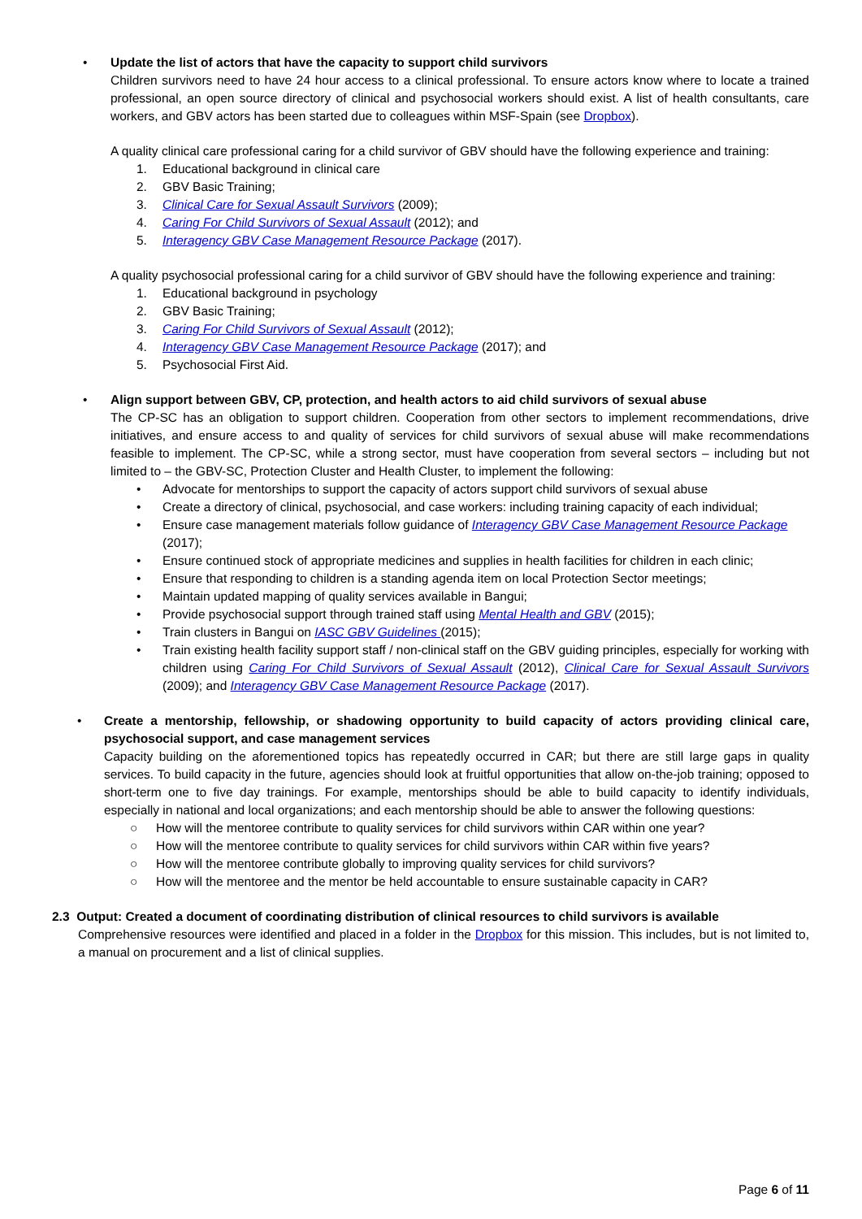• Update the list of actors that have the capacity to support child survivors
Children survivors need to have 24 hour access to a clinical professional. To ensure actors know where to locate a trained professional, an open source directory of clinical and psychosocial workers should exist. A list of health consultants, care workers, and GBV actors has been started due to colleagues within MSF-Spain (see Dropbox).
A quality clinical care professional caring for a child survivor of GBV should have the following experience and training:
1. Educational background in clinical care
2. GBV Basic Training;
3. Clinical Care for Sexual Assault Survivors (2009);
4. Caring For Child Survivors of Sexual Assault (2012); and
5. Interagency GBV Case Management Resource Package (2017).
A quality psychosocial professional caring for a child survivor of GBV should have the following experience and training:
1. Educational background in psychology
2. GBV Basic Training;
3. Caring For Child Survivors of Sexual Assault (2012);
4. Interagency GBV Case Management Resource Package (2017); and
5. Psychosocial First Aid.
• Align support between GBV, CP, protection, and health actors to aid child survivors of sexual abuse
The CP-SC has an obligation to support children. Cooperation from other sectors to implement recommendations, drive initiatives, and ensure access to and quality of services for child survivors of sexual abuse will make recommendations feasible to implement. The CP-SC, while a strong sector, must have cooperation from several sectors – including but not limited to – the GBV-SC, Protection Cluster and Health Cluster, to implement the following:
• Advocate for mentorships to support the capacity of actors support child survivors of sexual abuse
• Create a directory of clinical, psychosocial, and case workers: including training capacity of each individual;
• Ensure case management materials follow guidance of Interagency GBV Case Management Resource Package (2017);
• Ensure continued stock of appropriate medicines and supplies in health facilities for children in each clinic;
• Ensure that responding to children is a standing agenda item on local Protection Sector meetings;
• Maintain updated mapping of quality services available in Bangui;
• Provide psychosocial support through trained staff using Mental Health and GBV (2015);
• Train clusters in Bangui on IASC GBV Guidelines (2015);
• Train existing health facility support staff / non-clinical staff on the GBV guiding principles, especially for working with children using Caring For Child Survivors of Sexual Assault (2012), Clinical Care for Sexual Assault Survivors (2009); and Interagency GBV Case Management Resource Package (2017).
• Create a mentorship, fellowship, or shadowing opportunity to build capacity of actors providing clinical care, psychosocial support, and case management services
Capacity building on the aforementioned topics has repeatedly occurred in CAR; but there are still large gaps in quality services. To build capacity in the future, agencies should look at fruitful opportunities that allow on-the-job training; opposed to short-term one to five day trainings. For example, mentorships should be able to build capacity to identify individuals, especially in national and local organizations; and each mentorship should be able to answer the following questions:
○ How will the mentoree contribute to quality services for child survivors within CAR within one year?
○ How will the mentoree contribute to quality services for child survivors within CAR within five years?
○ How will the mentoree contribute globally to improving quality services for child survivors?
○ How will the mentoree and the mentor be held accountable to ensure sustainable capacity in CAR?
2.3 Output: Created a document of coordinating distribution of clinical resources to child survivors is available
Comprehensive resources were identified and placed in a folder in the Dropbox for this mission. This includes, but is not limited to, a manual on procurement and a list of clinical supplies.
Page 6 of 11